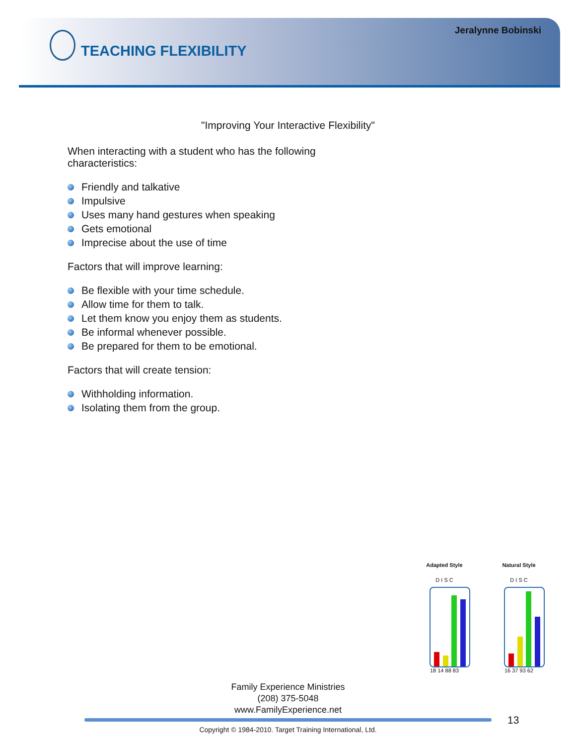Jeralynne Bobinski
TEACHING FLEXIBILITY
"Improving Your Interactive Flexibility"
When interacting with a student who has the following
characteristics:
Friendly and talkative
Impulsive
Uses many hand gestures when speaking
Gets emotional
Imprecise about the use of time
Factors that will improve learning:
Be flexible with your time schedule.
Allow time for them to talk.
Let them know you enjoy them as students.
Be informal whenever possible.
Be prepared for them to be emotional.
Factors that will create tension:
Withholding information.
Isolating them from the group.
Adapted Style
D I S C
18 14 88 83
Natural Style
D I S C
16 37 93 62
Family Experience Ministries
(208) 375-5048
www.FamilyExperience.net
13
Copyright © 1984-2010. Target Training International, Ltd.